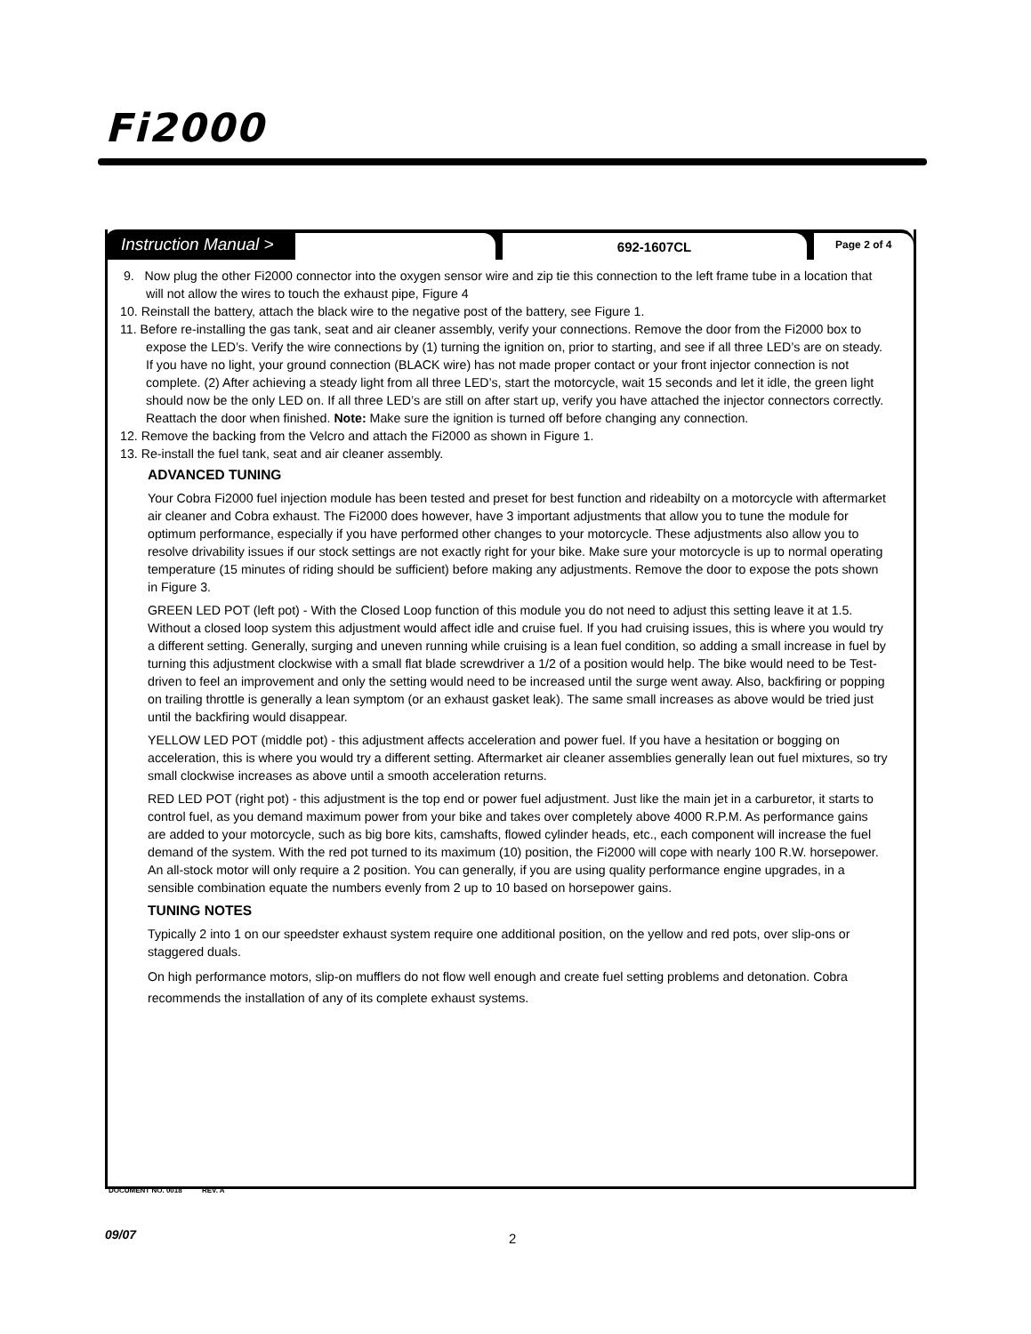Fi2000
Instruction Manual > 692-1607CL Page 2 of 4
9. Now plug the other Fi2000 connector into the oxygen sensor wire and zip tie this connection to the left frame tube in a location that will not allow the wires to touch the exhaust pipe, Figure 4
10. Reinstall the battery, attach the black wire to the negative post of the battery, see Figure 1.
11. Before re-installing the gas tank, seat and air cleaner assembly, verify your connections. Remove the door from the Fi2000 box to expose the LED’s. Verify the wire connections by (1) turning the ignition on, prior to starting, and see if all three LED’s are on steady. If you have no light, your ground connection (BLACK wire) has not made proper contact or your front injector connection is not complete. (2) After achieving a steady light from all three LED’s, start the motorcycle, wait 15 seconds and let it idle, the green light should now be the only LED on. If all three LED’s are still on after start up, verify you have attached the injector connectors correctly. Reattach the door when finished. Note: Make sure the ignition is turned off before changing any connection.
12. Remove the backing from the Velcro and attach the Fi2000 as shown in Figure 1.
13. Re-install the fuel tank, seat and air cleaner assembly.
ADVANCED TUNING
Your Cobra Fi2000 fuel injection module has been tested and preset for best function and rideabilty on a motorcycle with aftermarket air cleaner and Cobra exhaust. The Fi2000 does however, have 3 important adjustments that allow you to tune the module for optimum performance, especially if you have performed other changes to your motorcycle. These adjustments also allow you to resolve drivability issues if our stock settings are not exactly right for your bike. Make sure your motorcycle is up to normal operating temperature (15 minutes of riding should be sufficient) before making any adjustments. Remove the door to expose the pots shown in Figure 3.
GREEN LED POT (left pot) - With the Closed Loop function of this module you do not need to adjust this setting leave it at 1.5. Without a closed loop system this adjustment would affect idle and cruise fuel. If you had cruising issues, this is where you would try a different setting. Generally, surging and uneven running while cruising is a lean fuel condition, so adding a small increase in fuel by turning this adjustment clockwise with a small flat blade screwdriver a 1/2 of a position would help. The bike would need to be Test-driven to feel an improvement and only the setting would need to be increased until the surge went away. Also, backfiring or popping on trailing throttle is generally a lean symptom (or an exhaust gasket leak). The same small increases as above would be tried just until the backfiring would disappear.
YELLOW LED POT (middle pot) - this adjustment affects acceleration and power fuel. If you have a hesitation or bogging on acceleration, this is where you would try a different setting. Aftermarket air cleaner assemblies generally lean out fuel mixtures, so try small clockwise increases as above until a smooth acceleration returns.
RED LED POT (right pot) - this adjustment is the top end or power fuel adjustment. Just like the main jet in a carburetor, it starts to control fuel, as you demand maximum power from your bike and takes over completely above 4000 R.P.M. As performance gains are added to your motorcycle, such as big bore kits, camshafts, flowed cylinder heads, etc., each component will increase the fuel demand of the system. With the red pot turned to its maximum (10) position, the Fi2000 will cope with nearly 100 R.W. horsepower. An all-stock motor will only require a 2 position. You can generally, if you are using quality performance engine upgrades, in a sensible combination equate the numbers evenly from 2 up to 10 based on horsepower gains.
TUNING NOTES
Typically 2 into 1 on our speedster exhaust system require one additional position, on the yellow and red pots, over slip-ons or staggered duals.
On high performance motors, slip-on mufflers do not flow well enough and create fuel setting problems and detonation. Cobra recommends the installation of any of its complete exhaust systems.
DOCUMENT NO. 0018 REV. A
09/07 2